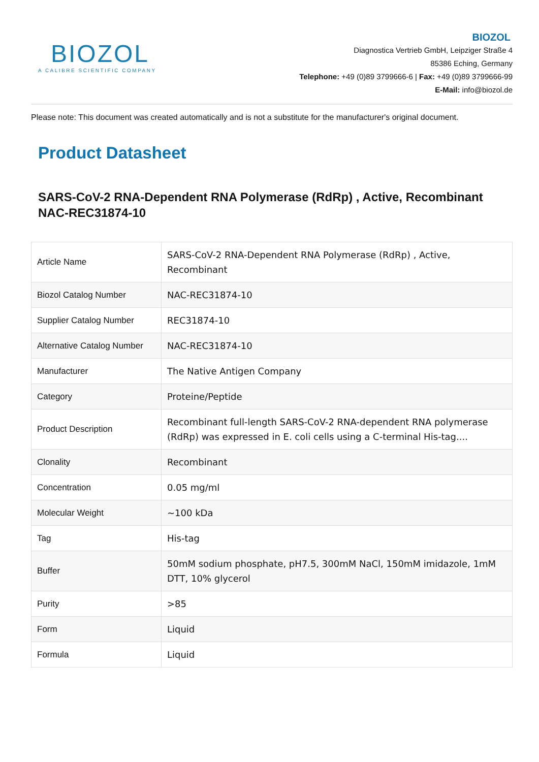BIOZOL
A CALIBRE SCIENTIFIC COMPANY
BIOZOL
Diagnostica Vertrieb GmbH, Leipziger Straße 4
85386 Eching, Germany
Telephone: +49 (0)89 3799666-6 | Fax: +49 (0)89 3799666-99
E-Mail: info@biozol.de
Please note: This document was created automatically and is not a substitute for the manufacturer's original document.
Product Datasheet
SARS-CoV-2 RNA-Dependent RNA Polymerase (RdRp) , Active, Recombinant
NAC-REC31874-10
| Article Name | SARS-CoV-2 RNA-Dependent RNA Polymerase (RdRp) , Active, Recombinant |
| Biozol Catalog Number | NAC-REC31874-10 |
| Supplier Catalog Number | REC31874-10 |
| Alternative Catalog Number | NAC-REC31874-10 |
| Manufacturer | The Native Antigen Company |
| Category | Proteine/Peptide |
| Product Description | Recombinant full-length SARS-CoV-2 RNA-dependent RNA polymerase (RdRp) was expressed in E. coli cells using a C-terminal His-tag.... |
| Clonality | Recombinant |
| Concentration | 0.05 mg/ml |
| Molecular Weight | ~100 kDa |
| Tag | His-tag |
| Buffer | 50mM sodium phosphate, pH7.5, 300mM NaCl, 150mM imidazole, 1mM DTT, 10% glycerol |
| Purity | >85 |
| Form | Liquid |
| Formula | Liquid |